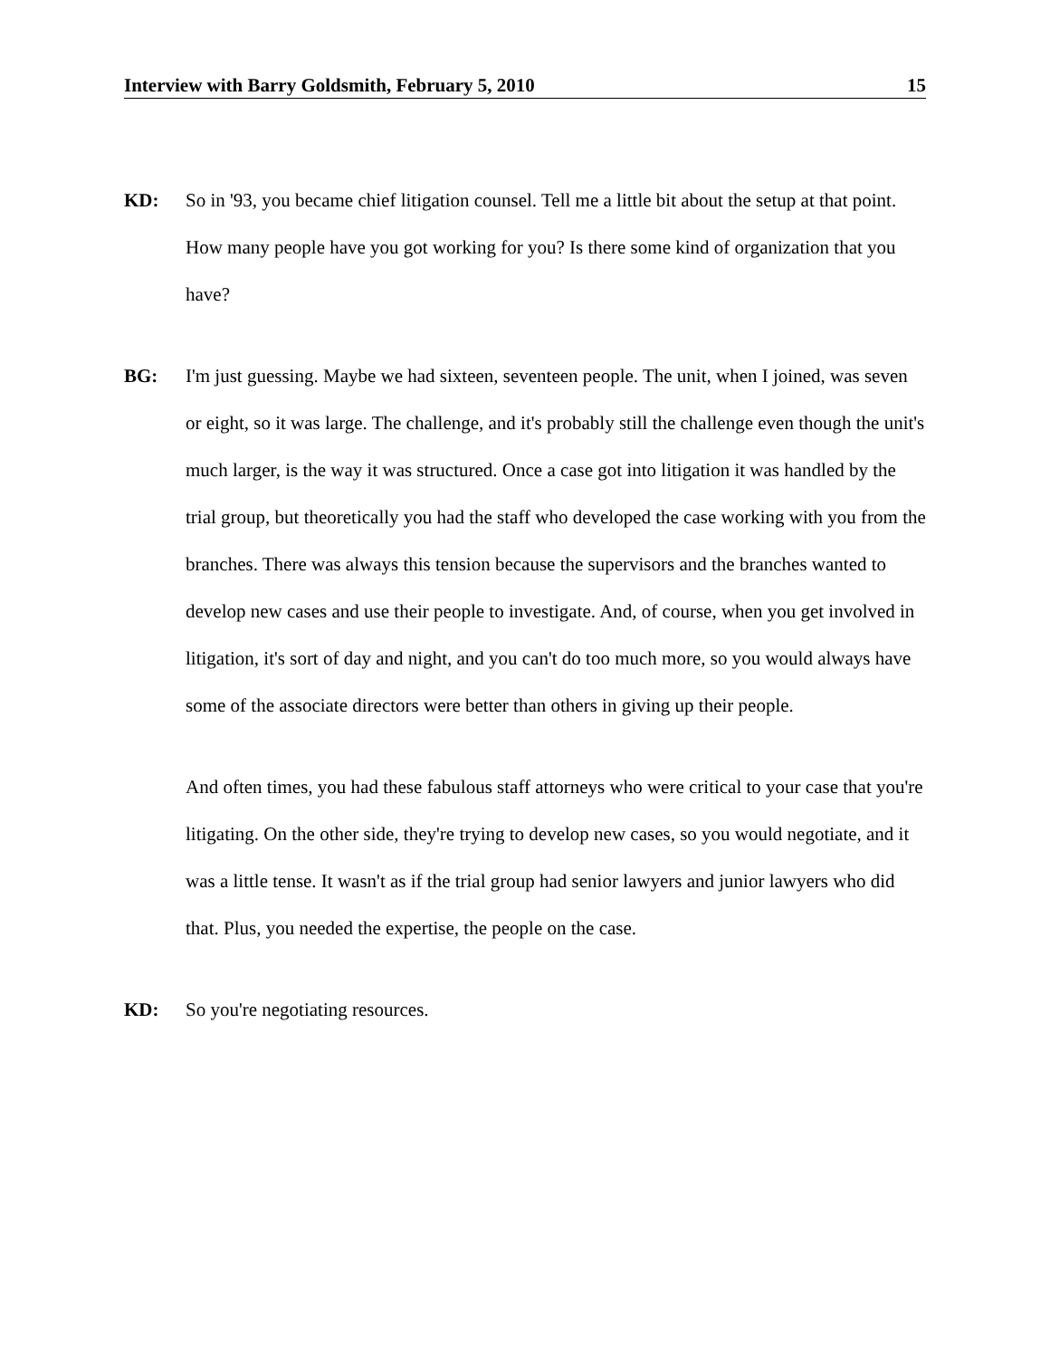Interview with Barry Goldsmith, February 5, 2010 15
KD:
So in '93, you became chief litigation counsel. Tell me a little bit about the setup at that point. How many people have you got working for you? Is there some kind of organization that you have?
BG:
I'm just guessing. Maybe we had sixteen, seventeen people. The unit, when I joined, was seven or eight, so it was large. The challenge, and it's probably still the challenge even though the unit's much larger, is the way it was structured. Once a case got into litigation it was handled by the trial group, but theoretically you had the staff who developed the case working with you from the branches. There was always this tension because the supervisors and the branches wanted to develop new cases and use their people to investigate. And, of course, when you get involved in litigation, it's sort of day and night, and you can't do too much more, so you would always have some of the associate directors were better than others in giving up their people.
And often times, you had these fabulous staff attorneys who were critical to your case that you're litigating. On the other side, they're trying to develop new cases, so you would negotiate, and it was a little tense. It wasn't as if the trial group had senior lawyers and junior lawyers who did that. Plus, you needed the expertise, the people on the case.
KD:
So you're negotiating resources.